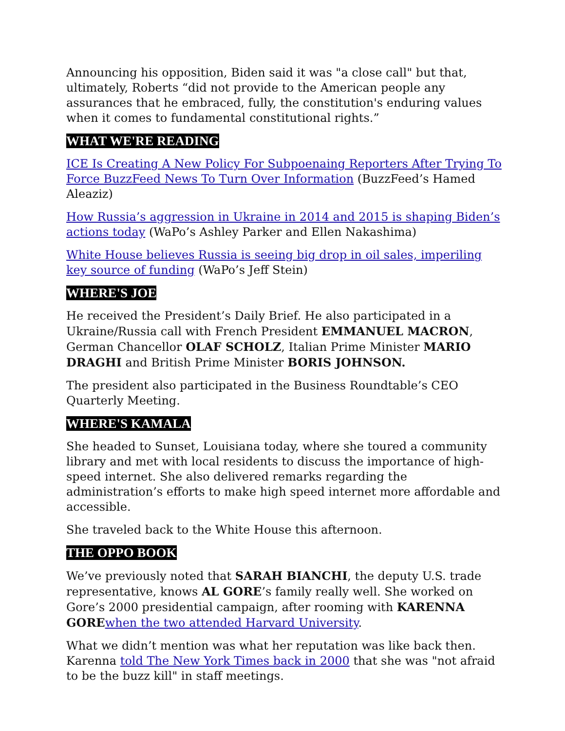Announcing his opposition, Biden said it was "a close call" but that, ultimately, Roberts “did not provide to the American people any assurances that he embraced, fully, the constitution's enduring values when it comes to fundamental constitutional rights.”
WHAT WE'RE READING
ICE Is Creating A New Policy For Subpoenaing Reporters After Trying To Force BuzzFeed News To Turn Over Information (BuzzFeed’s Hamed Aleaziz)
How Russia’s aggression in Ukraine in 2014 and 2015 is shaping Biden’s actions today (WaPo’s Ashley Parker and Ellen Nakashima)
White House believes Russia is seeing big drop in oil sales, imperiling key source of funding (WaPo’s Jeff Stein)
WHERE'S JOE
He received the President’s Daily Brief. He also participated in a Ukraine/Russia call with French President EMMANUEL MACRON, German Chancellor OLAF SCHOLZ, Italian Prime Minister MARIO DRAGHI and British Prime Minister BORIS JOHNSON.
The president also participated in the Business Roundtable’s CEO Quarterly Meeting.
WHERE'S KAMALA
She headed to Sunset, Louisiana today, where she toured a community library and met with local residents to discuss the importance of high-speed internet. She also delivered remarks regarding the administration’s efforts to make high speed internet more affordable and accessible.
She traveled back to the White House this afternoon.
THE OPPO BOOK
We’ve previously noted that SARAH BIANCHI, the deputy U.S. trade representative, knows AL GORE’s family really well. She worked on Gore’s 2000 presidential campaign, after rooming with KARENNA GORE when the two attended Harvard University.
What we didn’t mention was what her reputation was like back then. Karenna told The New York Times back in 2000 that she was "not afraid to be the buzz kill" in staff meetings.